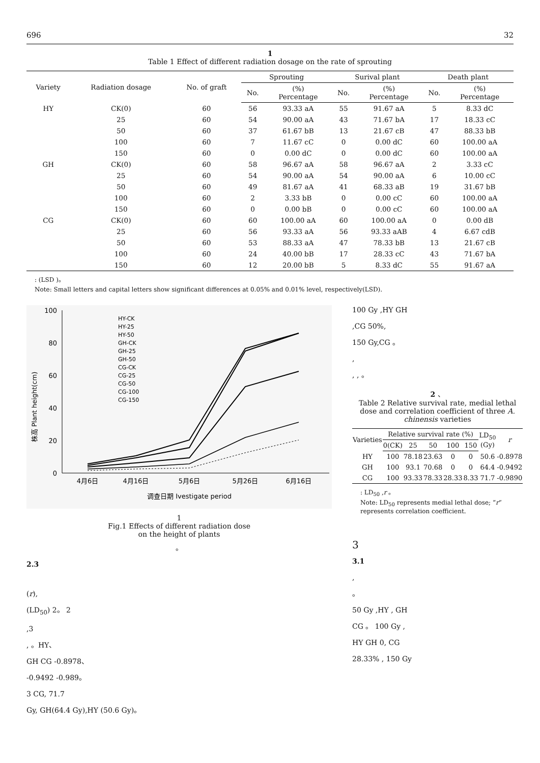696 32
1
Table 1 Effect of different radiation dosage on the rate of sprouting
| Variety | Radiation dosage | No. of graft | Sprouting | | Surival plant | | Death plant | |
| --- | --- | --- | --- | --- | --- | --- | --- | --- |
| | | | No. | (%) Percentage | No. | (%) Percentage | No. | (%) Percentage |
| HY | CK(0) | 60 | 56 | 93.33 aA | 55 | 91.67 aA | 5 | 8.33 dC |
| | 25 | 60 | 54 | 90.00 aA | 43 | 71.67 bA | 17 | 18.33 cC |
| | 50 | 60 | 37 | 61.67 bB | 13 | 21.67 cB | 47 | 88.33 bB |
| | 100 | 60 | 7 | 11.67 cC | 0 | 0.00 dC | 60 | 100.00 aA |
| | 150 | 60 | 0 | 0.00 dC | 0 | 0.00 dC | 60 | 100.00 aA |
| GH | CK(0) | 60 | 58 | 96.67 aA | 58 | 96.67 aA | 2 | 3.33 cC |
| | 25 | 60 | 54 | 90.00 aA | 54 | 90.00 aA | 6 | 10.00 cC |
| | 50 | 60 | 49 | 81.67 aA | 41 | 68.33 aB | 19 | 31.67 bB |
| | 100 | 60 | 2 | 3.33 bB | 0 | 0.00 cC | 60 | 100.00 aA |
| | 150 | 60 | 0 | 0.00 bB | 0 | 0.00 cC | 60 | 100.00 aA |
| CG | CK(0) | 60 | 60 | 100.00 aA | 60 | 100.00 aA | 0 | 0.00 dB |
| | 25 | 60 | 56 | 93.33 aA | 56 | 93.33 aAB | 4 | 6.67 cdB |
| | 50 | 60 | 53 | 88.33 aA | 47 | 78.33 bB | 13 | 21.67 cB |
| | 100 | 60 | 24 | 40.00 bB | 17 | 28.33 cC | 43 | 71.67 bA |
| | 150 | 60 | 12 | 20.00 bB | 5 | 8.33 dC | 55 | 91.67 aA |
: (LSD )。
Note: Small letters and capital letters show significant differences at 0.05% and 0.01% level, respectively(LSD).
100
80
60
40
20
0
4月6日
4月16日
5月6日
5月26日
6月16日
调查日期 Ivestigate period
株高 Plant height(cm)
HY-CK
HY-25
HY-50
GH-CK
GH-25
GH-50
CG-CK
CG-25
CG-50
CG-100
CG-150
1
Fig.1 Effects of different radiation dose
on the height of plants
。
2.3
(r),
(LD<sub>50</sub>) 2。 2
,3
, 。HY、
GH CG -0.8978、
-0.9492 -0.989。
3 CG, 71.7
Gy, GH(64.4 Gy),HY (50.6 Gy)。
100 Gy ,HY GH
,CG 50%,
150 Gy,CG 。
,
, , 。
2 、
Table 2 Relative survival rate, medial lethal dose and correlation coefficient of three A. chinensis varieties
| Varieties | Relative survival rate (%) | | | | | LD<sub>50</sub> (Gy) | r |
| --- | --- | --- | --- | --- | --- | --- | --- |
| | 0(CK) | 25 | 50 | 100 | 150 | | |
| HY | 100 | 78.18 | 23.63 | 0 | 0 | 50.6 | -0.8978 |
| GH | 100 | 93.1 | 70.68 | 0 | 0 | 64.4 | -0.9492 |
| CG | 100 | 93.33 | 78.33 | 28.33 | 8.33 | 71.7 | -0.9890 |
: LD<sub>50</sub> ,r 。
Note: LD<sub>50</sub> represents medial lethal dose; “r” represents correlation coefficient.
3
3.1
,
。
50 Gy ,HY , GH
CG 。 100 Gy ,
HY GH 0, CG
28.33% , 150 Gy